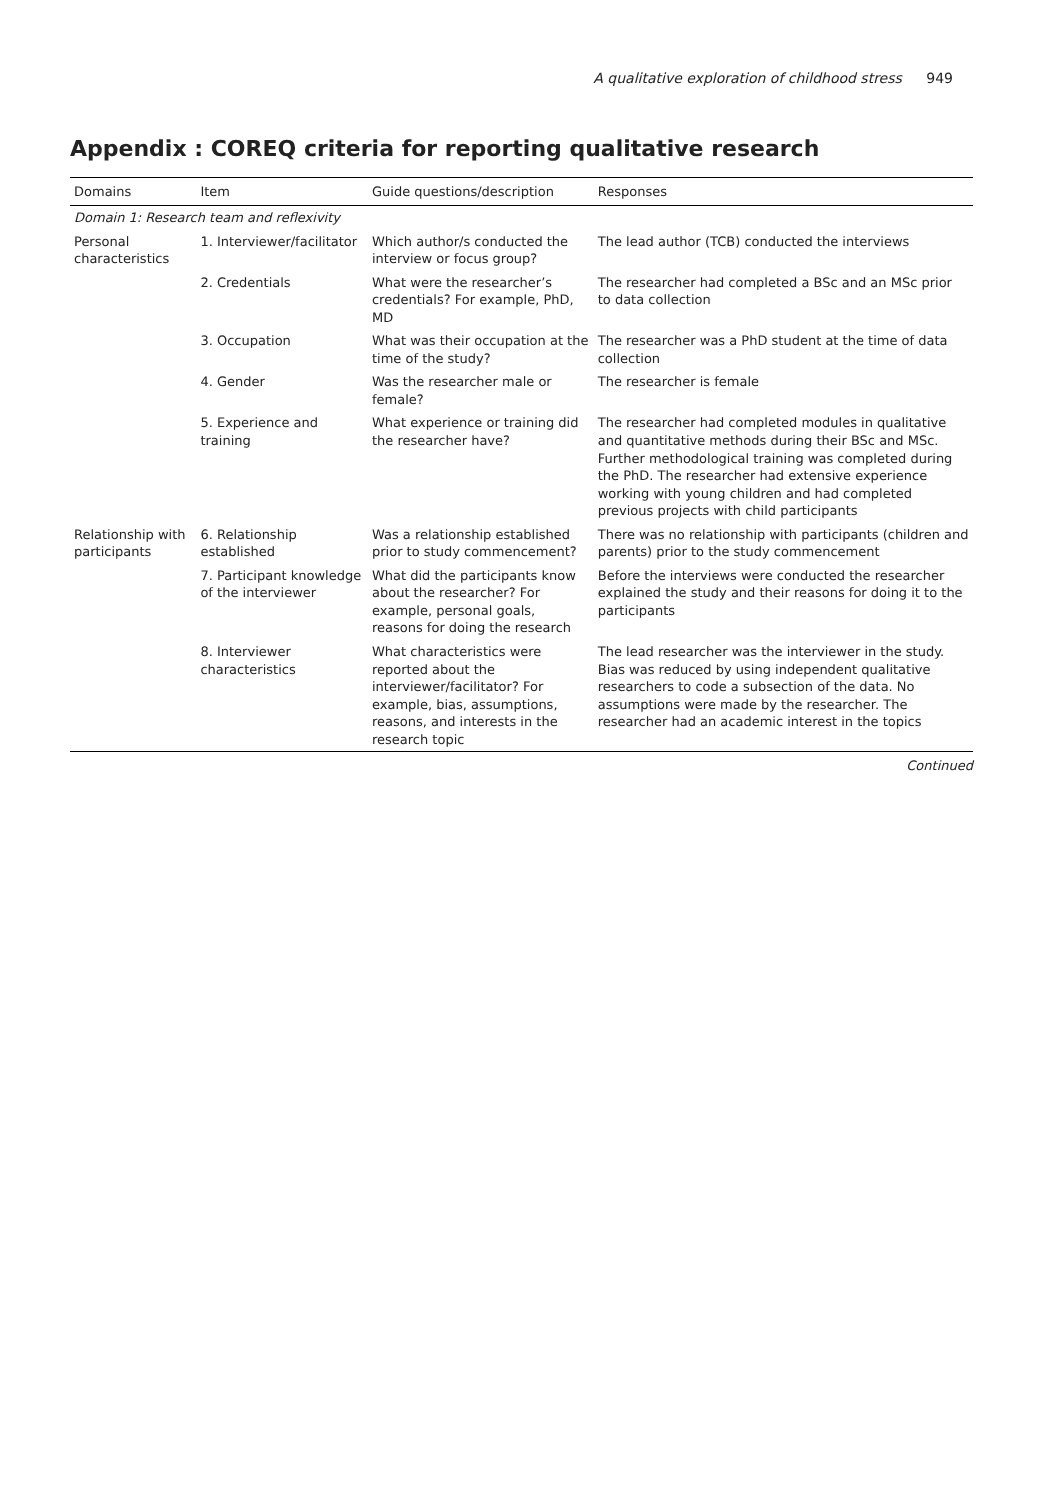A qualitative exploration of childhood stress 949
Appendix : COREQ criteria for reporting qualitative research
| Domains | Item | Guide questions/description | Responses |
| --- | --- | --- | --- |
| Domain 1: Research team and reflexivity | | | |
| Personal characteristics | 1. Interviewer/facilitator | Which author/s conducted the interview or focus group? | The lead author (TCB) conducted the interviews |
| | 2. Credentials | What were the researcher’s credentials? For example, PhD, MD | The researcher had completed a BSc and an MSc prior to data collection |
| | 3. Occupation | What was their occupation at the time of the study? | The researcher was a PhD student at the time of data collection |
| | 4. Gender | Was the researcher male or female? | The researcher is female |
| | 5. Experience and training | What experience or training did the researcher have? | The researcher had completed modules in qualitative and quantitative methods during their BSc and MSc. Further methodological training was completed during the PhD. The researcher had extensive experience working with young children and had completed previous projects with child participants |
| Relationship with participants | 6. Relationship established | Was a relationship established prior to study commencement? | There was no relationship with participants (children and parents) prior to the study commencement |
| | 7. Participant knowledge of the interviewer | What did the participants know about the researcher? For example, personal goals, reasons for doing the research | Before the interviews were conducted the researcher explained the study and their reasons for doing it to the participants |
| | 8. Interviewer characteristics | What characteristics were reported about the interviewer/facilitator? For example, bias, assumptions, reasons, and interests in the research topic | The lead researcher was the interviewer in the study. Bias was reduced by using independent qualitative researchers to code a subsection of the data. No assumptions were made by the researcher. The researcher had an academic interest in the topics |
Continued